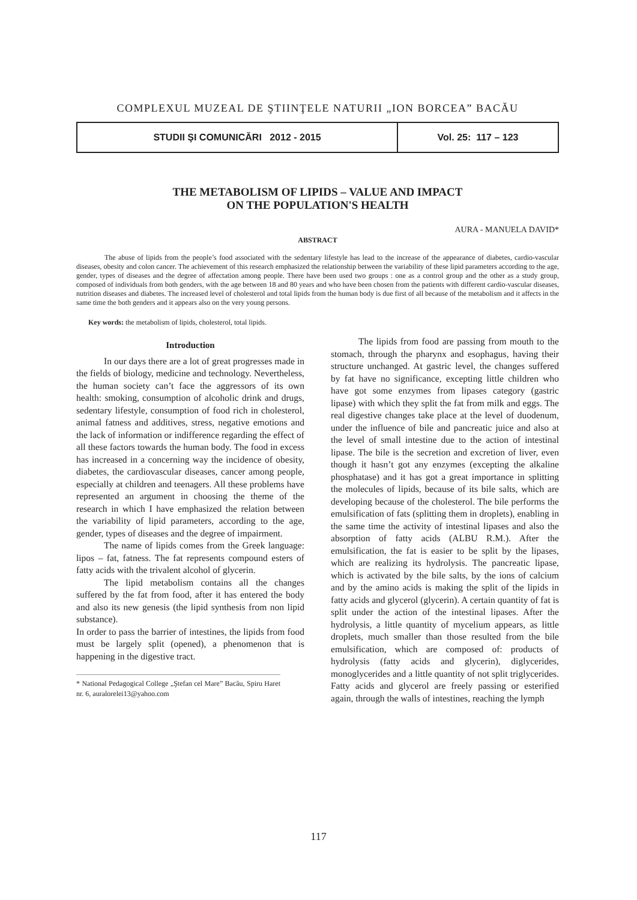COMPLEXUL MUZEAL DE ŞTIINŢELE NATURII „ION BORCEA” BACĂU
STUDII ŞI COMUNICĂRI 2012 - 2015 Vol. 25: 117 – 123
THE METABOLISM OF LIPIDS – VALUE AND IMPACT
ON THE POPULATION'S HEALTH
AURA - MANUELA DAVID*
ABSTRACT
The abuse of lipids from the people’s food associated with the sedentary lifestyle has lead to the increase of the appearance of diabetes, cardio-vascular diseases, obesity and colon cancer. The achievement of this research emphasized the relationship between the variability of these lipid parameters according to the age, gender, types of diseases and the degree of affectation among people. There have been used two groups : one as a control group and the other as a study group, composed of individuals from both genders, with the age between 18 and 80 years and who have been chosen from the patients with different cardio-vascular diseases, nutrition diseases and diabetes. The increased level of cholesterol and total lipids from the human body is due first of all because of the metabolism and it affects in the same time the both genders and it appears also on the very young persons.
Key words: the metabolism of lipids, cholesterol, total lipids.
Introduction
In our days there are a lot of great progresses made in the fields of biology, medicine and technology. Nevertheless, the human society can’t face the aggressors of its own health: smoking, consumption of alcoholic drink and drugs, sedentary lifestyle, consumption of food rich in cholesterol, animal fatness and additives, stress, negative emotions and the lack of information or indifference regarding the effect of all these factors towards the human body. The food in excess has increased in a concerning way the incidence of obesity, diabetes, the cardiovascular diseases, cancer among people, especially at children and teenagers. All these problems have represented an argument in choosing the theme of the research in which I have emphasized the relation between the variability of lipid parameters, according to the age, gender, types of diseases and the degree of impairment.
The name of lipids comes from the Greek language: lipos – fat, fatness. The fat represents compound esters of fatty acids with the trivalent alcohol of glycerin.
The lipid metabolism contains all the changes suffered by the fat from food, after it has entered the body and also its new genesis (the lipid synthesis from non lipid substance).
In order to pass the barrier of intestines, the lipids from food must be largely split (opened), a phenomenon that is happening in the digestive tract.
* National Pedagogical College „Ştefan cel Mare” Bacău, Spiru Haret nr. 6, auralorelei13@yahoo.com
The lipids from food are passing from mouth to the stomach, through the pharynx and esophagus, having their structure unchanged. At gastric level, the changes suffered by fat have no significance, excepting little children who have got some enzymes from lipases category (gastric lipase) with which they split the fat from milk and eggs. The real digestive changes take place at the level of duodenum, under the influence of bile and pancreatic juice and also at the level of small intestine due to the action of intestinal lipase. The bile is the secretion and excretion of liver, even though it hasn’t got any enzymes (excepting the alkaline phosphatase) and it has got a great importance in splitting the molecules of lipids, because of its bile salts, which are developing because of the cholesterol. The bile performs the emulsification of fats (splitting them in droplets), enabling in the same time the activity of intestinal lipases and also the absorption of fatty acids (ALBU R.M.). After the emulsification, the fat is easier to be split by the lipases, which are realizing its hydrolysis. The pancreatic lipase, which is activated by the bile salts, by the ions of calcium and by the amino acids is making the split of the lipids in fatty acids and glycerol (glycerin). A certain quantity of fat is split under the action of the intestinal lipases. After the hydrolysis, a little quantity of mycelium appears, as little droplets, much smaller than those resulted from the bile emulsification, which are composed of: products of hydrolysis (fatty acids and glycerin), diglycerides, monoglycerides and a little quantity of not split triglycerides. Fatty acids and glycerol are freely passing or esterified again, through the walls of intestines, reaching the lymph
117